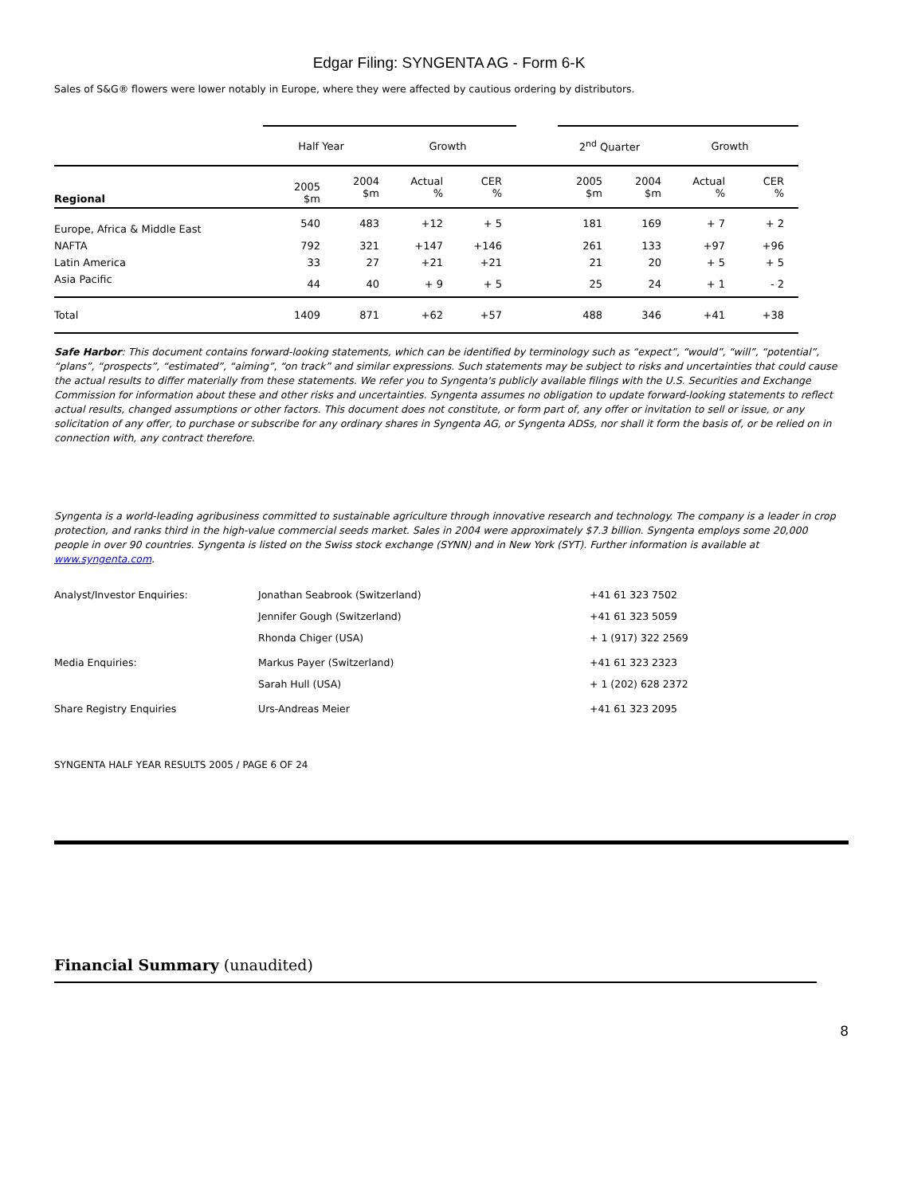Edgar Filing: SYNGENTA AG - Form 6-K
Sales of S&G® flowers were lower notably in Europe, where they were affected by cautious ordering by distributors.
| | Half Year | | Growth | | | 2<sup>nd</sup> Quarter | | Growth | |
| Regional | 2005 $m | 2004 $m | Actual % | CER % | | 2005 $m | 2004 $m | Actual % | CER % |
| Europe, Africa & Middle East | 540 | 483 | +12 | + 5 | | 181 | 169 | + 7 | + 2 |
| NAFTA | 792 | 321 | +147 | +146 | | 261 | 133 | +97 | +96 |
| Latin America | 33 | 27 | +21 | +21 | | 21 | 20 | + 5 | + 5 |
| Asia Pacific | 44 | 40 | + 9 | + 5 | | 25 | 24 | + 1 | - 2 |
| Total | 1409 | 871 | +62 | +57 | | 488 | 346 | +41 | +38 |
Safe Harbor: This document contains forward-looking statements, which can be identified by terminology such as “expect”, “would”, “will”, “potential”, “plans”, “prospects”, “estimated”, “aiming”, “on track” and similar expressions. Such statements may be subject to risks and uncertainties that could cause the actual results to differ materially from these statements. We refer you to Syngenta's publicly available filings with the U.S. Securities and Exchange Commission for information about these and other risks and uncertainties. Syngenta assumes no obligation to update forward-looking statements to reflect actual results, changed assumptions or other factors. This document does not constitute, or form part of, any offer or invitation to sell or issue, or any solicitation of any offer, to purchase or subscribe for any ordinary shares in Syngenta AG, or Syngenta ADSs, nor shall it form the basis of, or be relied on in connection with, any contract therefore.
Syngenta is a world-leading agribusiness committed to sustainable agriculture through innovative research and technology. The company is a leader in crop protection, and ranks third in the high-value commercial seeds market. Sales in 2004 were approximately $7.3 billion. Syngenta employs some 20,000 people in over 90 countries. Syngenta is listed on the Swiss stock exchange (SYNN) and in New York (SYT). Further information is available at www.syngenta.com.
| Analyst/Investor Enquiries: | Jonathan Seabrook (Switzerland) | +41 61 323 7502 |
| | Jennifer Gough (Switzerland) | +41 61 323 5059 |
| | Rhonda Chiger (USA) | + 1 (917) 322 2569 |
| Media Enquiries: | Markus Payer (Switzerland) | +41 61 323 2323 |
| | Sarah Hull (USA) | + 1 (202) 628 2372 |
| Share Registry Enquiries | Urs-Andreas Meier | +41 61 323 2095 |
SYNGENTA HALF YEAR RESULTS 2005 / PAGE 6 OF 24
Financial Summary (unaudited)
8